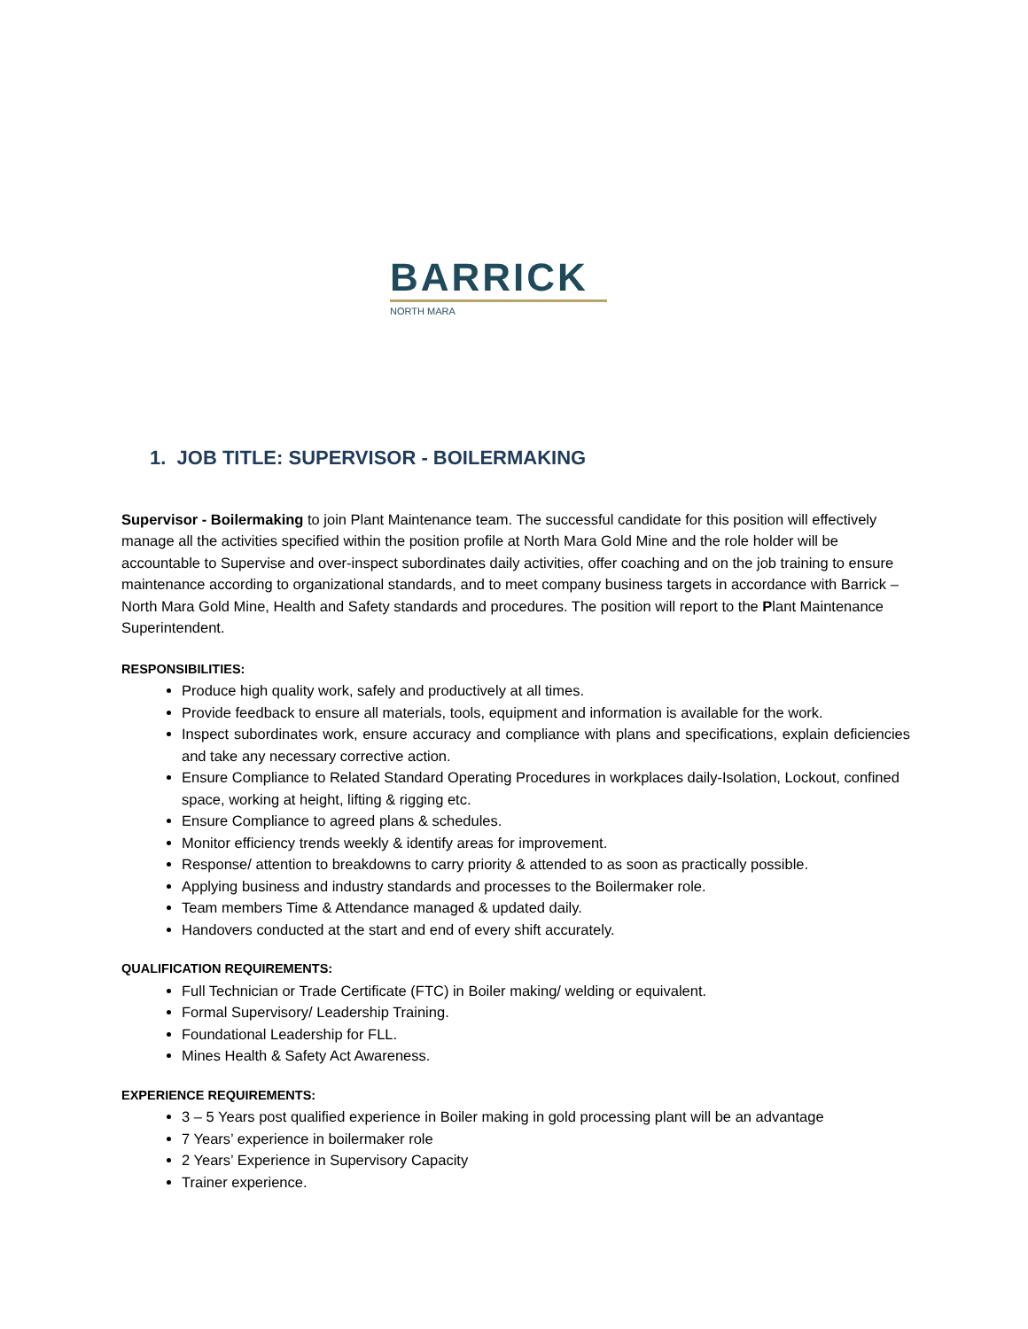BARRICK
NORTH MARA
1. JOB TITLE: SUPERVISOR - BOILERMAKING
Supervisor - Boilermaking to join Plant Maintenance team. The successful candidate for this position will effectively manage all the activities specified within the position profile at North Mara Gold Mine and the role holder will be accountable to Supervise and over-inspect subordinates daily activities, offer coaching and on the job training to ensure maintenance according to organizational standards, and to meet company business targets in accordance with Barrick – North Mara Gold Mine, Health and Safety standards and procedures. The position will report to the Plant Maintenance Superintendent.
RESPONSIBILITIES:
Produce high quality work, safely and productively at all times.
Provide feedback to ensure all materials, tools, equipment and information is available for the work.
Inspect subordinates work, ensure accuracy and compliance with plans and specifications, explain deficiencies and take any necessary corrective action.
Ensure Compliance to Related Standard Operating Procedures in workplaces daily-Isolation, Lockout, confined space, working at height, lifting & rigging etc.
Ensure Compliance to agreed plans & schedules.
Monitor efficiency trends weekly & identify areas for improvement.
Response/ attention to breakdowns to carry priority & attended to as soon as practically possible.
Applying business and industry standards and processes to the Boilermaker role.
Team members Time & Attendance managed & updated daily.
Handovers conducted at the start and end of every shift accurately.
QUALIFICATION REQUIREMENTS:
Full Technician or Trade Certificate (FTC) in Boiler making/ welding or equivalent.
Formal Supervisory/ Leadership Training.
Foundational Leadership for FLL.
Mines Health & Safety Act Awareness.
EXPERIENCE REQUIREMENTS:
3 – 5 Years post qualified experience in Boiler making in gold processing plant will be an advantage
7 Years’ experience in boilermaker role
2 Years’ Experience in Supervisory Capacity
Trainer experience.